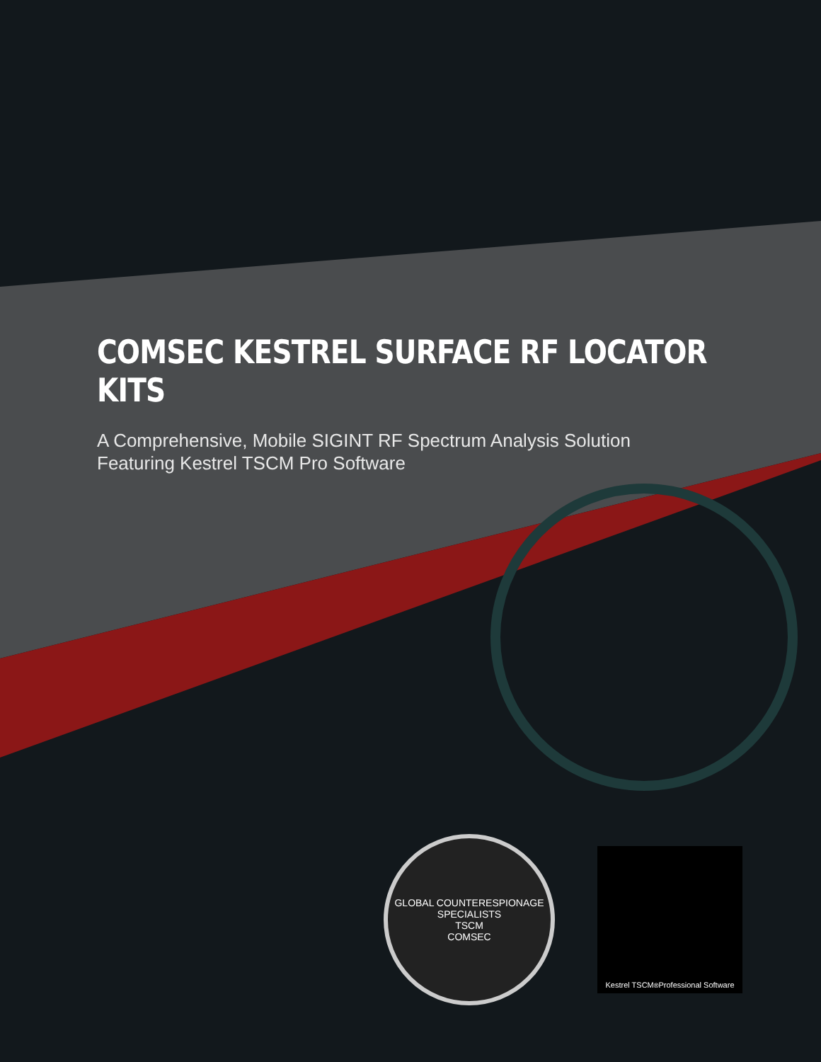COMSEC KESTREL SURFACE RF LOCATOR KITS
A Comprehensive, Mobile SIGINT RF Spectrum Analysis Solution
Featuring Kestrel TSCM Pro Software
GLOBAL COUNTERESPIONAGE SPECIALISTS
TSCM
COMSEC
Kestrel TSCM <sup>®</sup> Professional Software